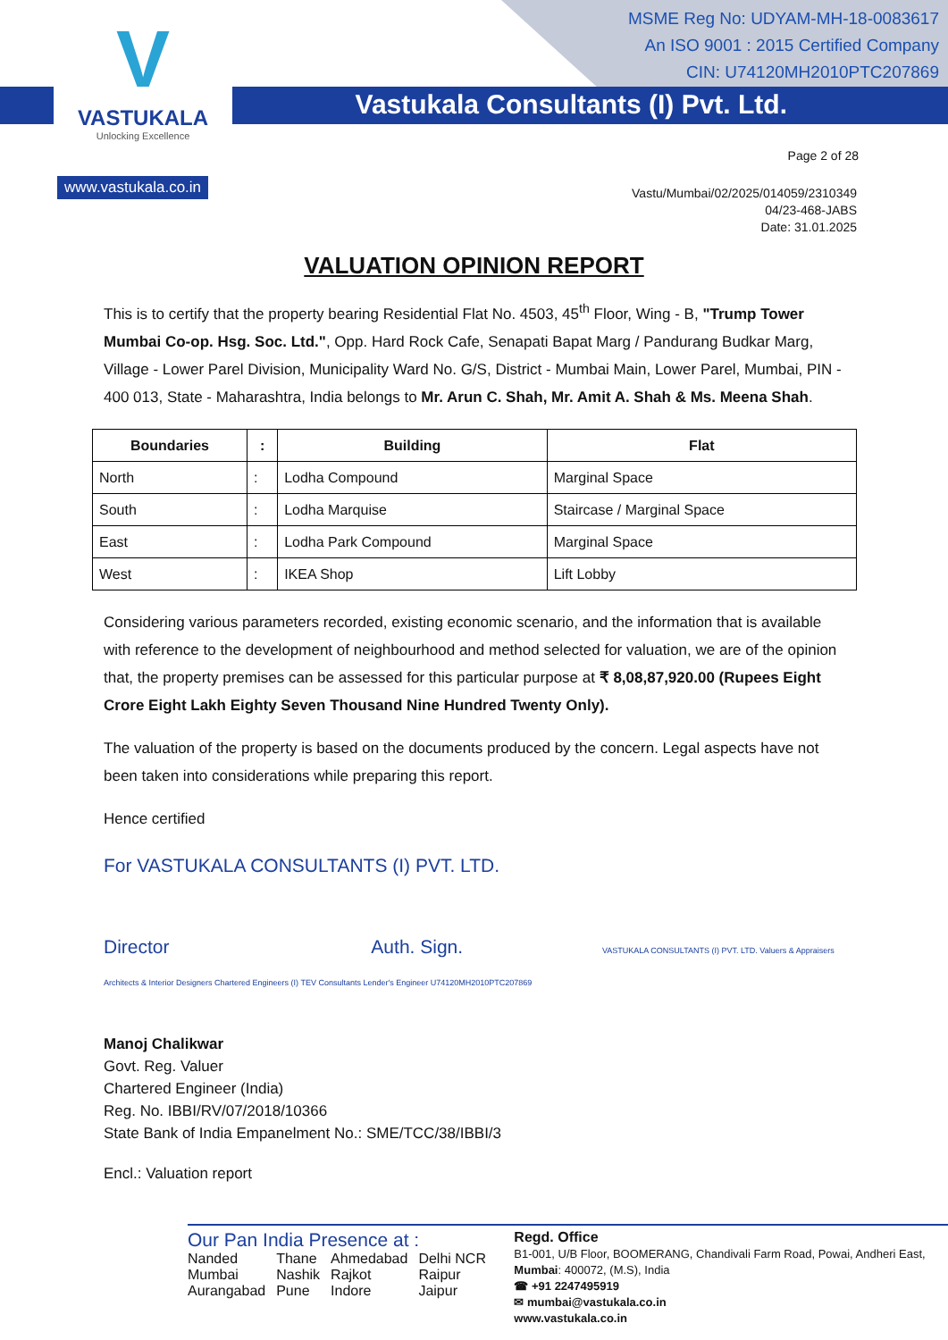V
VASTUKALA
Unlocking Excellence
www.vastukala.co.in
MSME Reg No: UDYAM-MH-18-0083617
An ISO 9001 : 2015 Certified Company
CIN: U74120MH2010PTC207869
Vastukala Consultants (I) Pvt. Ltd.
Page 2 of 28
Vastu/Mumbai/02/2025/014059/2310349
04/23-468-JABS
Date: 31.01.2025
VALUATION OPINION REPORT
This is to certify that the property bearing Residential Flat No. 4503, 45<sup>th</sup> Floor, Wing - B, "Trump Tower Mumbai Co-op. Hsg. Soc. Ltd.", Opp. Hard Rock Cafe, Senapati Bapat Marg / Pandurang Budkar Marg, Village - Lower Parel Division, Municipality Ward No. G/S, District - Mumbai Main, Lower Parel, Mumbai, PIN - 400 013, State - Maharashtra, India belongs to Mr. Arun C. Shah, Mr. Amit A. Shah & Ms. Meena Shah.
| Boundaries | : | Building | Flat |
| --- | --- | --- | --- |
| North | : | Lodha Compound | Marginal Space |
| South | : | Lodha Marquise | Staircase / Marginal Space |
| East | : | Lodha Park Compound | Marginal Space |
| West | : | IKEA Shop | Lift Lobby |
Considering various parameters recorded, existing economic scenario, and the information that is available with reference to the development of neighbourhood and method selected for valuation, we are of the opinion that, the property premises can be assessed for this particular purpose at ₹ 8,08,87,920.00 (Rupees Eight Crore Eight Lakh Eighty Seven Thousand Nine Hundred Twenty Only).
The valuation of the property is based on the documents produced by the concern. Legal aspects have not been taken into considerations while preparing this report.
Hence certified
For VASTUKALA CONSULTANTS (I) PVT. LTD.
Director Auth. Sign. VASTUKALA CONSULTANTS (I) PVT. LTD. Valuers & Appraisers Architects & Interior Designers Chartered Engineers (I) TEV Consultants Lender's Engineer U74120MH2010PTC207869
Manoj Chalikwar
Govt. Reg. Valuer
Chartered Engineer (India)
Reg. No. IBBI/RV/07/2018/10366
State Bank of India Empanelment No.: SME/TCC/38/IBBI/3
Encl.: Valuation report
Our Pan India Presence at :
| Nanded | Thane | Ahmedabad | Delhi NCR |
| Mumbai | Nashik | Rajkot | Raipur |
| Aurangabad | Pune | Indore | Jaipur |
Regd. Office
B1-001, U/B Floor, BOOMERANG, Chandivali Farm Road, Powai, Andheri East, Mumbai: 400072, (M.S), India
☎ +91 2247495919
✉ mumbai@vastukala.co.in
www.vastukala.co.in